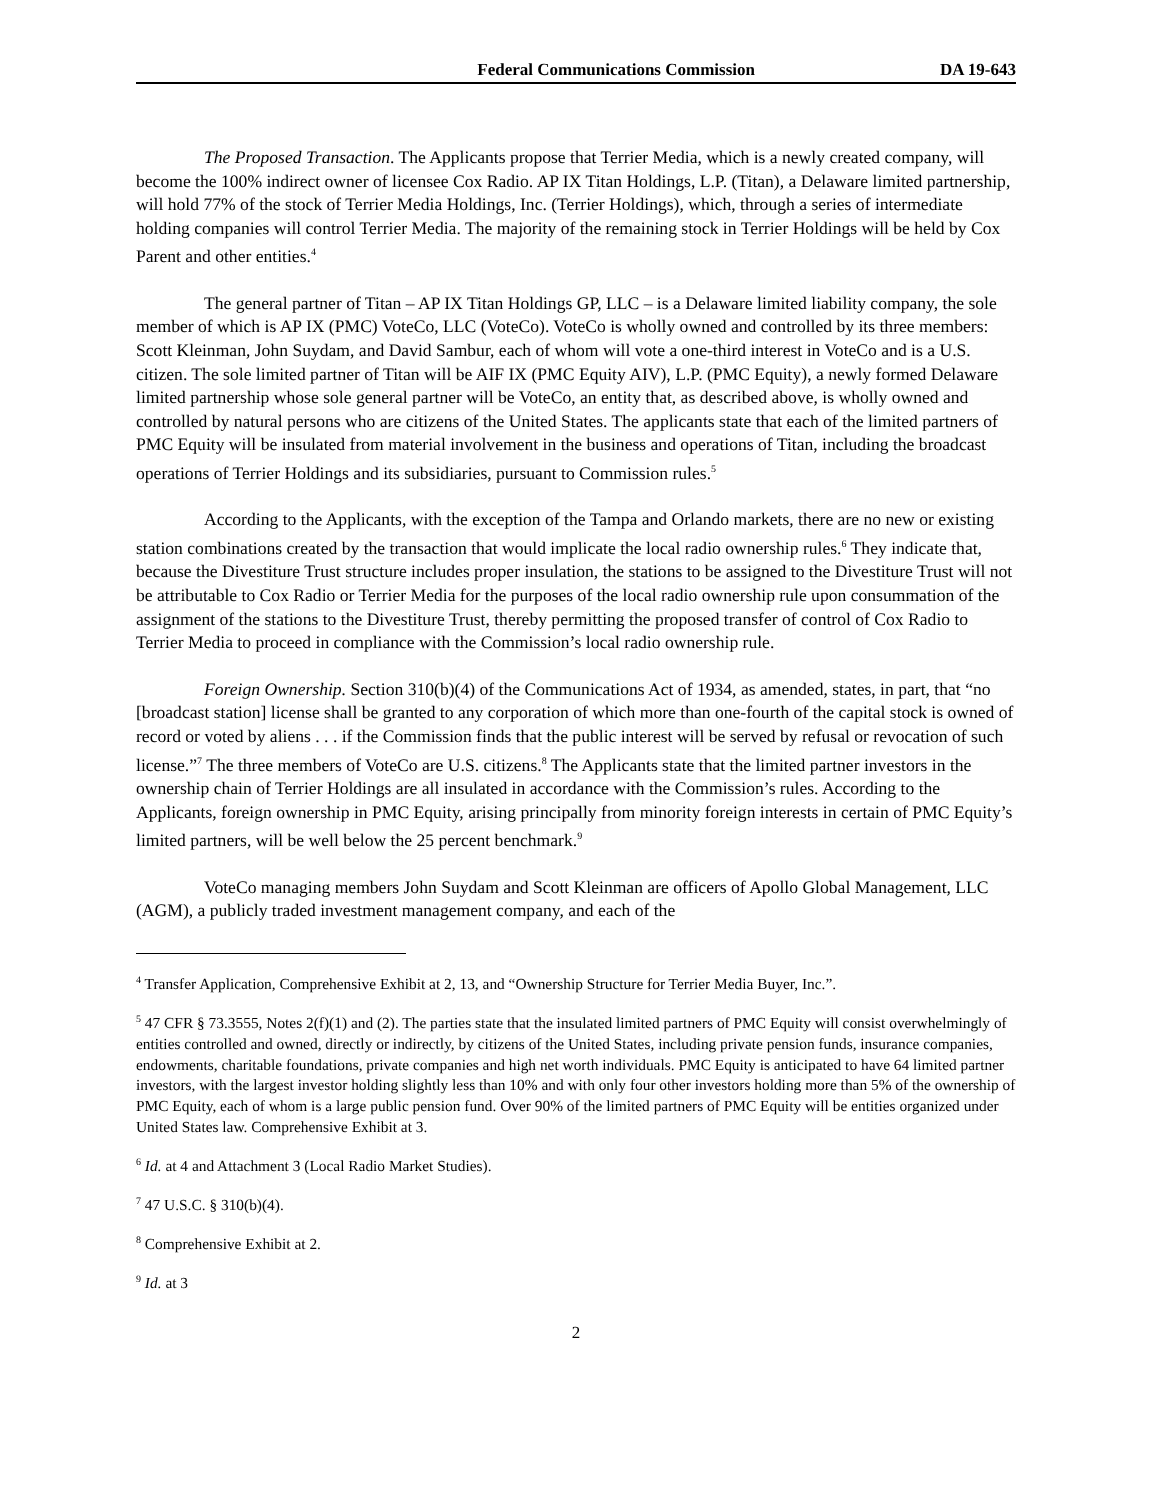Federal Communications Commission DA 19-643
The Proposed Transaction. The Applicants propose that Terrier Media, which is a newly created company, will become the 100% indirect owner of licensee Cox Radio. AP IX Titan Holdings, L.P. (Titan), a Delaware limited partnership, will hold 77% of the stock of Terrier Media Holdings, Inc. (Terrier Holdings), which, through a series of intermediate holding companies will control Terrier Media. The majority of the remaining stock in Terrier Holdings will be held by Cox Parent and other entities.<sup>4</sup>
The general partner of Titan – AP IX Titan Holdings GP, LLC – is a Delaware limited liability company, the sole member of which is AP IX (PMC) VoteCo, LLC (VoteCo). VoteCo is wholly owned and controlled by its three members: Scott Kleinman, John Suydam, and David Sambur, each of whom will vote a one-third interest in VoteCo and is a U.S. citizen. The sole limited partner of Titan will be AIF IX (PMC Equity AIV), L.P. (PMC Equity), a newly formed Delaware limited partnership whose sole general partner will be VoteCo, an entity that, as described above, is wholly owned and controlled by natural persons who are citizens of the United States. The applicants state that each of the limited partners of PMC Equity will be insulated from material involvement in the business and operations of Titan, including the broadcast operations of Terrier Holdings and its subsidiaries, pursuant to Commission rules.<sup>5</sup>
According to the Applicants, with the exception of the Tampa and Orlando markets, there are no new or existing station combinations created by the transaction that would implicate the local radio ownership rules.<sup>6</sup> They indicate that, because the Divestiture Trust structure includes proper insulation, the stations to be assigned to the Divestiture Trust will not be attributable to Cox Radio or Terrier Media for the purposes of the local radio ownership rule upon consummation of the assignment of the stations to the Divestiture Trust, thereby permitting the proposed transfer of control of Cox Radio to Terrier Media to proceed in compliance with the Commission’s local radio ownership rule.
Foreign Ownership. Section 310(b)(4) of the Communications Act of 1934, as amended, states, in part, that “no [broadcast station] license shall be granted to any corporation of which more than one-fourth of the capital stock is owned of record or voted by aliens . . . if the Commission finds that the public interest will be served by refusal or revocation of such license.”<sup>7</sup> The three members of VoteCo are U.S. citizens.<sup>8</sup> The Applicants state that the limited partner investors in the ownership chain of Terrier Holdings are all insulated in accordance with the Commission’s rules. According to the Applicants, foreign ownership in PMC Equity, arising principally from minority foreign interests in certain of PMC Equity’s limited partners, will be well below the 25 percent benchmark.<sup>9</sup>
VoteCo managing members John Suydam and Scott Kleinman are officers of Apollo Global Management, LLC (AGM), a publicly traded investment management company, and each of the
<sup>4</sup> Transfer Application, Comprehensive Exhibit at 2, 13, and “Ownership Structure for Terrier Media Buyer, Inc.”.
<sup>5</sup> 47 CFR § 73.3555, Notes 2(f)(1) and (2). The parties state that the insulated limited partners of PMC Equity will consist overwhelmingly of entities controlled and owned, directly or indirectly, by citizens of the United States, including private pension funds, insurance companies, endowments, charitable foundations, private companies and high net worth individuals. PMC Equity is anticipated to have 64 limited partner investors, with the largest investor holding slightly less than 10% and with only four other investors holding more than 5% of the ownership of PMC Equity, each of whom is a large public pension fund. Over 90% of the limited partners of PMC Equity will be entities organized under United States law. Comprehensive Exhibit at 3.
<sup>6</sup> Id. at 4 and Attachment 3 (Local Radio Market Studies).
<sup>7</sup> 47 U.S.C. § 310(b)(4).
<sup>8</sup> Comprehensive Exhibit at 2.
<sup>9</sup> Id. at 3
2